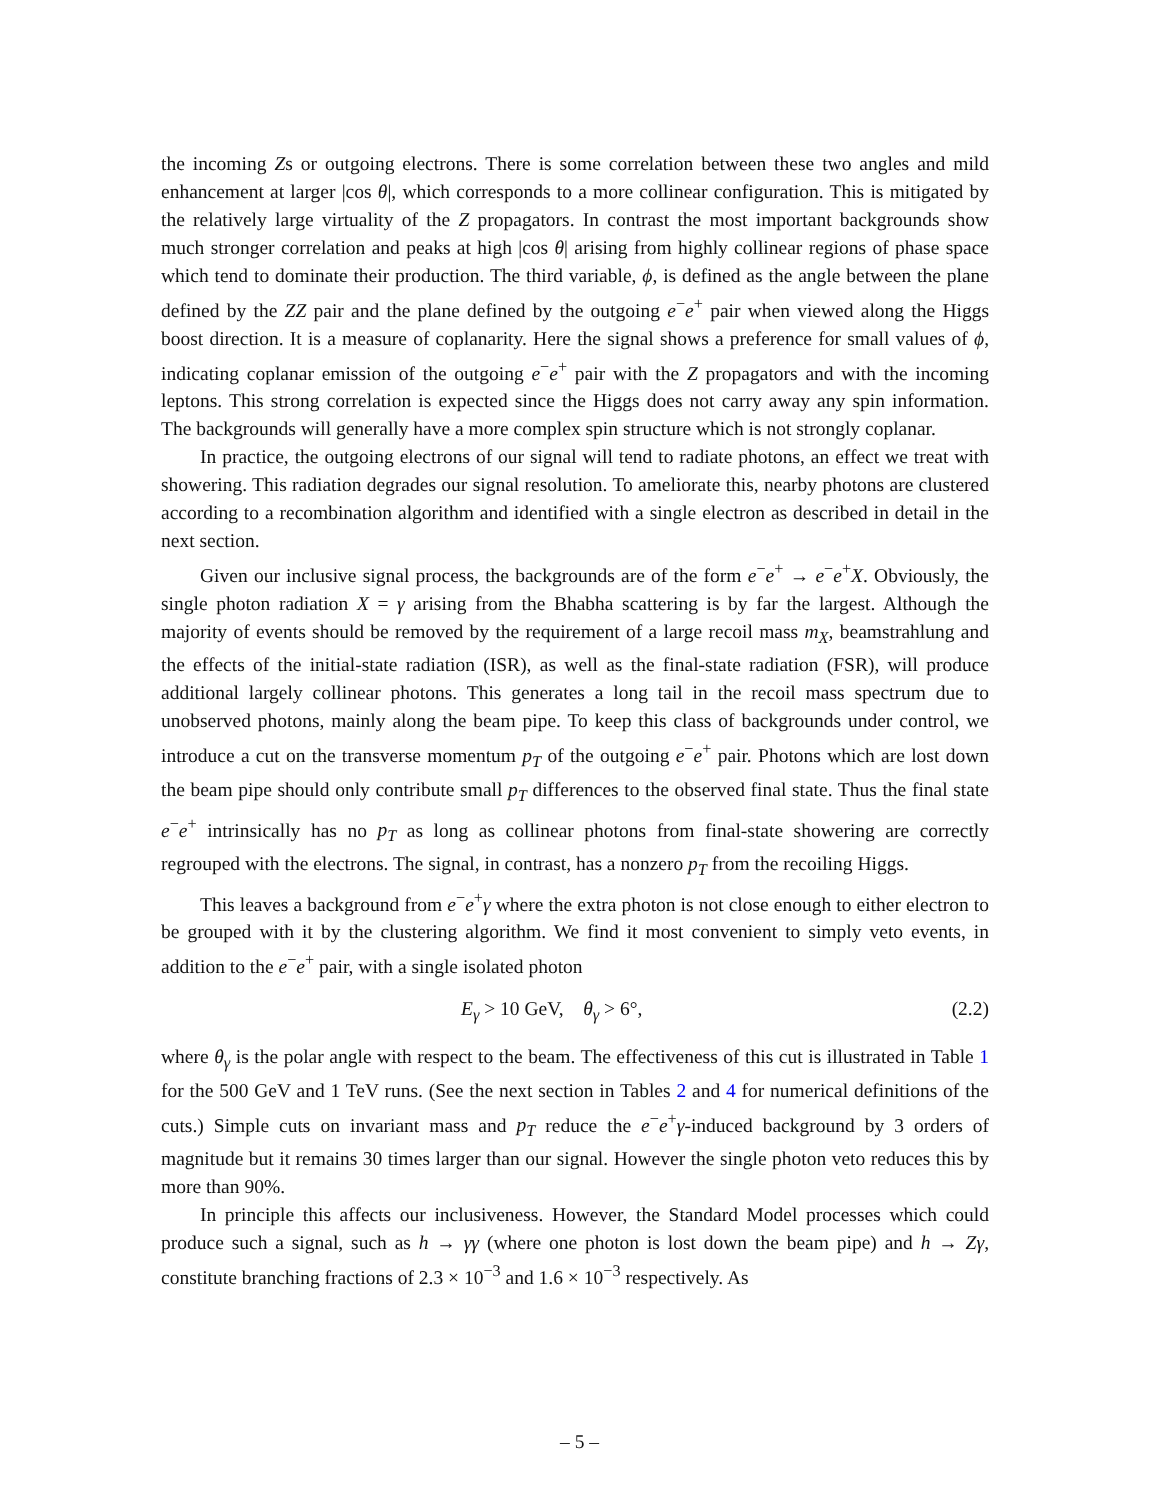the incoming Zs or outgoing electrons. There is some correlation between these two angles and mild enhancement at larger |cos θ|, which corresponds to a more collinear configuration. This is mitigated by the relatively large virtuality of the Z propagators. In contrast the most important backgrounds show much stronger correlation and peaks at high |cos θ| arising from highly collinear regions of phase space which tend to dominate their production. The third variable, ϕ, is defined as the angle between the plane defined by the ZZ pair and the plane defined by the outgoing e<sup>−</sup>e<sup>+</sup> pair when viewed along the Higgs boost direction. It is a measure of coplanarity. Here the signal shows a preference for small values of ϕ, indicating coplanar emission of the outgoing e<sup>−</sup>e<sup>+</sup> pair with the Z propagators and with the incoming leptons. This strong correlation is expected since the Higgs does not carry away any spin information. The backgrounds will generally have a more complex spin structure which is not strongly coplanar.
In practice, the outgoing electrons of our signal will tend to radiate photons, an effect we treat with showering. This radiation degrades our signal resolution. To ameliorate this, nearby photons are clustered according to a recombination algorithm and identified with a single electron as described in detail in the next section.
Given our inclusive signal process, the backgrounds are of the form e<sup>−</sup>e<sup>+</sup> → e<sup>−</sup>e<sup>+</sup>X. Obviously, the single photon radiation X = γ arising from the Bhabha scattering is by far the largest. Although the majority of events should be removed by the requirement of a large recoil mass m<sub>X</sub>, beamstrahlung and the effects of the initial-state radiation (ISR), as well as the final-state radiation (FSR), will produce additional largely collinear photons. This generates a long tail in the recoil mass spectrum due to unobserved photons, mainly along the beam pipe. To keep this class of backgrounds under control, we introduce a cut on the transverse momentum p<sub>T</sub> of the outgoing e<sup>−</sup>e<sup>+</sup> pair. Photons which are lost down the beam pipe should only contribute small p<sub>T</sub> differences to the observed final state. Thus the final state e<sup>−</sup>e<sup>+</sup> intrinsically has no p<sub>T</sub> as long as collinear photons from final-state showering are correctly regrouped with the electrons. The signal, in contrast, has a nonzero p<sub>T</sub> from the recoiling Higgs.
This leaves a background from e<sup>−</sup>e<sup>+</sup>γ where the extra photon is not close enough to either electron to be grouped with it by the clustering algorithm. We find it most convenient to simply veto events, in addition to the e<sup>−</sup>e<sup>+</sup> pair, with a single isolated photon
E<sub>γ</sub> > 10 GeV, θ<sub>γ</sub> > 6°, (2.2)
where θ<sub>γ</sub> is the polar angle with respect to the beam. The effectiveness of this cut is illustrated in Table 1 for the 500 GeV and 1 TeV runs. (See the next section in Tables 2 and 4 for numerical definitions of the cuts.) Simple cuts on invariant mass and p<sub>T</sub> reduce the e<sup>−</sup>e<sup>+</sup>γ-induced background by 3 orders of magnitude but it remains 30 times larger than our signal. However the single photon veto reduces this by more than 90%.
In principle this affects our inclusiveness. However, the Standard Model processes which could produce such a signal, such as h → γγ (where one photon is lost down the beam pipe) and h → Zγ, constitute branching fractions of 2.3 × 10<sup>−3</sup> and 1.6 × 10<sup>−3</sup> respectively. As
– 5 –